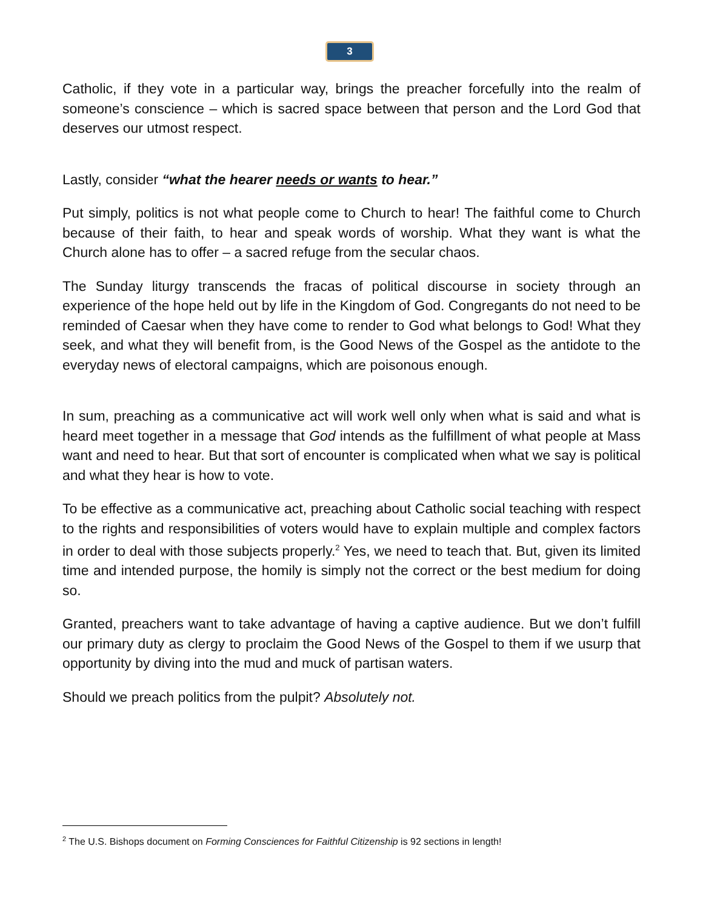3
Catholic, if they vote in a particular way, brings the preacher forcefully into the realm of someone’s conscience – which is sacred space between that person and the Lord God that deserves our utmost respect.
Lastly, consider “what the hearer needs or wants to hear.”
Put simply, politics is not what people come to Church to hear! The faithful come to Church because of their faith, to hear and speak words of worship. What they want is what the Church alone has to offer – a sacred refuge from the secular chaos.
The Sunday liturgy transcends the fracas of political discourse in society through an experience of the hope held out by life in the Kingdom of God. Congregants do not need to be reminded of Caesar when they have come to render to God what belongs to God! What they seek, and what they will benefit from, is the Good News of the Gospel as the antidote to the everyday news of electoral campaigns, which are poisonous enough.
In sum, preaching as a communicative act will work well only when what is said and what is heard meet together in a message that God intends as the fulfillment of what people at Mass want and need to hear. But that sort of encounter is complicated when what we say is political and what they hear is how to vote.
To be effective as a communicative act, preaching about Catholic social teaching with respect to the rights and responsibilities of voters would have to explain multiple and complex factors in order to deal with those subjects properly.<sup>2</sup> Yes, we need to teach that. But, given its limited time and intended purpose, the homily is simply not the correct or the best medium for doing so.
Granted, preachers want to take advantage of having a captive audience. But we don’t fulfill our primary duty as clergy to proclaim the Good News of the Gospel to them if we usurp that opportunity by diving into the mud and muck of partisan waters.
Should we preach politics from the pulpit? Absolutely not.
<sup>2</sup> The U.S. Bishops document on Forming Consciences for Faithful Citizenship is 92 sections in length!